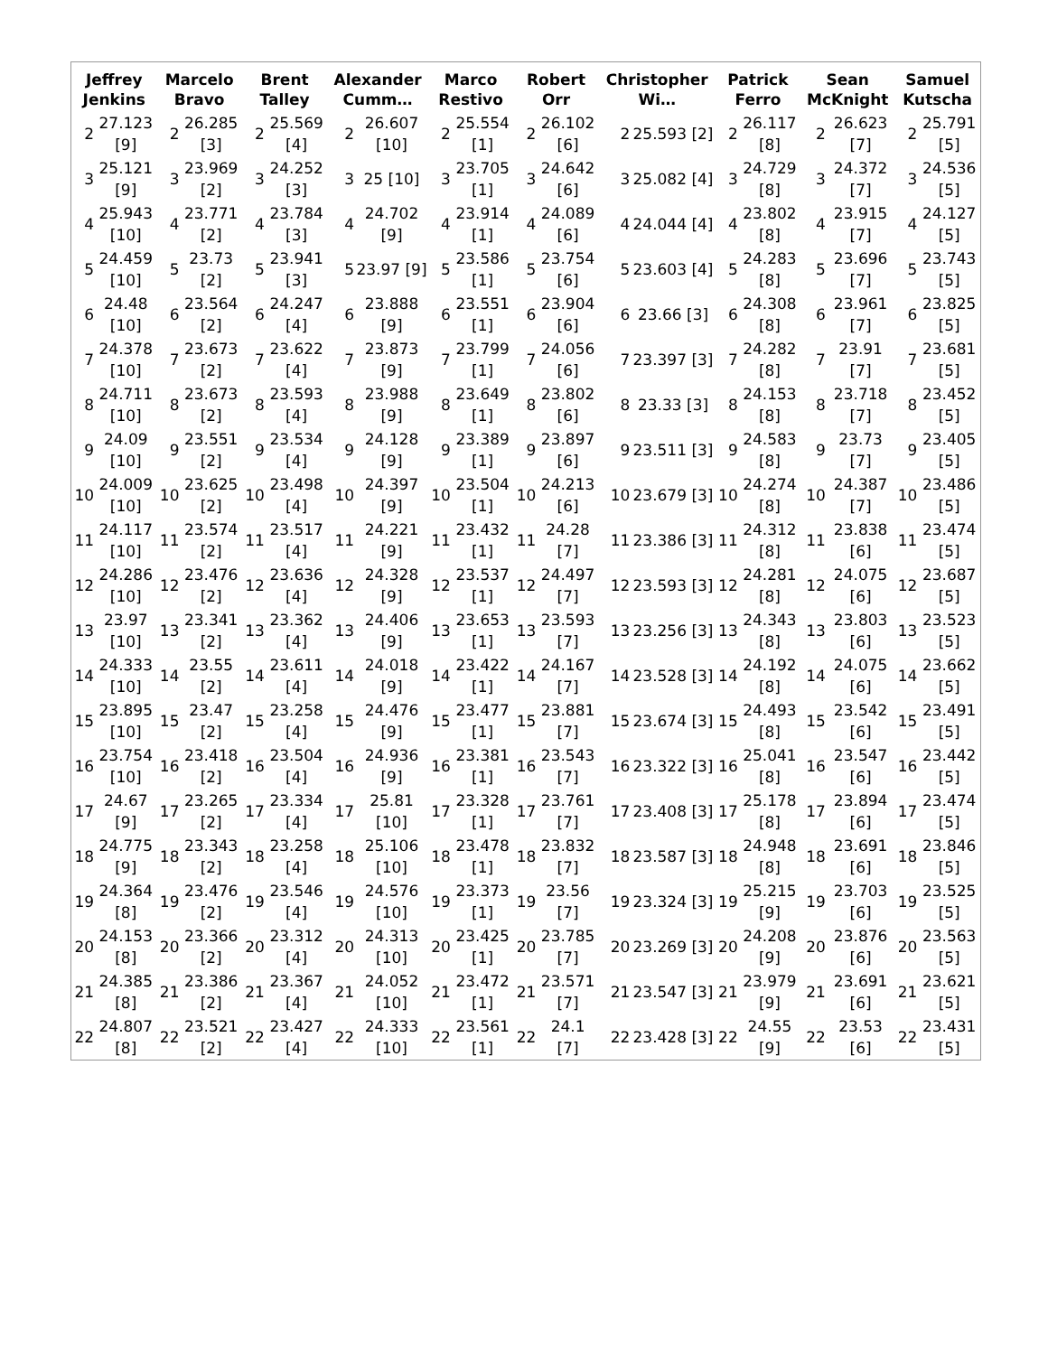| Jeffrey Jenkins | | Marcelo Bravo | | Brent Talley | | Alexander Cumm… | | Marco Restivo | | Robert Orr | | Christopher Wi… | | Patrick Ferro | | Sean McKnight | | Samuel Kutscha | |
| --- | --- | --- | --- | --- | --- | --- | --- | --- | --- | --- | --- | --- | --- | --- | --- | --- | --- | --- | --- |
| 2 | 27.123 [9] | 2 | 26.285 [3] | 2 | 25.569 [4] | 2 | 26.607 [10] | 2 | 25.554 [1] | 2 | 26.102 [6] | 2 | 25.593 [2] | 2 | 26.117 [8] | 2 | 26.623 [7] | 2 | 25.791 [5] |
| 3 | 25.121 [9] | 3 | 23.969 [2] | 3 | 24.252 [3] | 3 | 25 [10] | 3 | 23.705 [1] | 3 | 24.642 [6] | 3 | 25.082 [4] | 3 | 24.729 [8] | 3 | 24.372 [7] | 3 | 24.536 [5] |
| 4 | 25.943 [10] | 4 | 23.771 [2] | 4 | 23.784 [3] | 4 | 24.702 [9] | 4 | 23.914 [1] | 4 | 24.089 [6] | 4 | 24.044 [4] | 4 | 23.802 [8] | 4 | 23.915 [7] | 4 | 24.127 [5] |
| 5 | 24.459 [10] | 5 | 23.73 [2] | 5 | 23.941 [3] | 5 | 23.97 [9] | 5 | 23.586 [1] | 5 | 23.754 [6] | 5 | 23.603 [4] | 5 | 24.283 [8] | 5 | 23.696 [7] | 5 | 23.743 [5] |
| 6 | 24.48 [10] | 6 | 23.564 [2] | 6 | 24.247 [4] | 6 | 23.888 [9] | 6 | 23.551 [1] | 6 | 23.904 [6] | 6 | 23.66 [3] | 6 | 24.308 [8] | 6 | 23.961 [7] | 6 | 23.825 [5] |
| 7 | 24.378 [10] | 7 | 23.673 [2] | 7 | 23.622 [4] | 7 | 23.873 [9] | 7 | 23.799 [1] | 7 | 24.056 [6] | 7 | 23.397 [3] | 7 | 24.282 [8] | 7 | 23.91 [7] | 7 | 23.681 [5] |
| 8 | 24.711 [10] | 8 | 23.673 [2] | 8 | 23.593 [4] | 8 | 23.988 [9] | 8 | 23.649 [1] | 8 | 23.802 [6] | 8 | 23.33 [3] | 8 | 24.153 [8] | 8 | 23.718 [7] | 8 | 23.452 [5] |
| 9 | 24.09 [10] | 9 | 23.551 [2] | 9 | 23.534 [4] | 9 | 24.128 [9] | 9 | 23.389 [1] | 9 | 23.897 [6] | 9 | 23.511 [3] | 9 | 24.583 [8] | 9 | 23.73 [7] | 9 | 23.405 [5] |
| 10 | 24.009 [10] | 10 | 23.625 [2] | 10 | 23.498 [4] | 10 | 24.397 [9] | 10 | 23.504 [1] | 10 | 24.213 [6] | 10 | 23.679 [3] | 10 | 24.274 [8] | 10 | 24.387 [7] | 10 | 23.486 [5] |
| 11 | 24.117 [10] | 11 | 23.574 [2] | 11 | 23.517 [4] | 11 | 24.221 [9] | 11 | 23.432 [1] | 11 | 24.28 [7] | 11 | 23.386 [3] | 11 | 24.312 [8] | 11 | 23.838 [6] | 11 | 23.474 [5] |
| 12 | 24.286 [10] | 12 | 23.476 [2] | 12 | 23.636 [4] | 12 | 24.328 [9] | 12 | 23.537 [1] | 12 | 24.497 [7] | 12 | 23.593 [3] | 12 | 24.281 [8] | 12 | 24.075 [6] | 12 | 23.687 [5] |
| 13 | 23.97 [10] | 13 | 23.341 [2] | 13 | 23.362 [4] | 13 | 24.406 [9] | 13 | 23.653 [1] | 13 | 23.593 [7] | 13 | 23.256 [3] | 13 | 24.343 [8] | 13 | 23.803 [6] | 13 | 23.523 [5] |
| 14 | 24.333 [10] | 14 | 23.55 [2] | 14 | 23.611 [4] | 14 | 24.018 [9] | 14 | 23.422 [1] | 14 | 24.167 [7] | 14 | 23.528 [3] | 14 | 24.192 [8] | 14 | 24.075 [6] | 14 | 23.662 [5] |
| 15 | 23.895 [10] | 15 | 23.47 [2] | 15 | 23.258 [4] | 15 | 24.476 [9] | 15 | 23.477 [1] | 15 | 23.881 [7] | 15 | 23.674 [3] | 15 | 24.493 [8] | 15 | 23.542 [6] | 15 | 23.491 [5] |
| 16 | 23.754 [10] | 16 | 23.418 [2] | 16 | 23.504 [4] | 16 | 24.936 [9] | 16 | 23.381 [1] | 16 | 23.543 [7] | 16 | 23.322 [3] | 16 | 25.041 [8] | 16 | 23.547 [6] | 16 | 23.442 [5] |
| 17 | 24.67 [9] | 17 | 23.265 [2] | 17 | 23.334 [4] | 17 | 25.81 [10] | 17 | 23.328 [1] | 17 | 23.761 [7] | 17 | 23.408 [3] | 17 | 25.178 [8] | 17 | 23.894 [6] | 17 | 23.474 [5] |
| 18 | 24.775 [9] | 18 | 23.343 [2] | 18 | 23.258 [4] | 18 | 25.106 [10] | 18 | 23.478 [1] | 18 | 23.832 [7] | 18 | 23.587 [3] | 18 | 24.948 [8] | 18 | 23.691 [6] | 18 | 23.846 [5] |
| 19 | 24.364 [8] | 19 | 23.476 [2] | 19 | 23.546 [4] | 19 | 24.576 [10] | 19 | 23.373 [1] | 19 | 23.56 [7] | 19 | 23.324 [3] | 19 | 25.215 [9] | 19 | 23.703 [6] | 19 | 23.525 [5] |
| 20 | 24.153 [8] | 20 | 23.366 [2] | 20 | 23.312 [4] | 20 | 24.313 [10] | 20 | 23.425 [1] | 20 | 23.785 [7] | 20 | 23.269 [3] | 20 | 24.208 [9] | 20 | 23.876 [6] | 20 | 23.563 [5] |
| 21 | 24.385 [8] | 21 | 23.386 [2] | 21 | 23.367 [4] | 21 | 24.052 [10] | 21 | 23.472 [1] | 21 | 23.571 [7] | 21 | 23.547 [3] | 21 | 23.979 [9] | 21 | 23.691 [6] | 21 | 23.621 [5] |
| 22 | 24.807 [8] | 22 | 23.521 [2] | 22 | 23.427 [4] | 22 | 24.333 [10] | 22 | 23.561 [1] | 22 | 24.1 [7] | 22 | 23.428 [3] | 22 | 24.55 [9] | 22 | 23.53 [6] | 22 | 23.431 [5] |